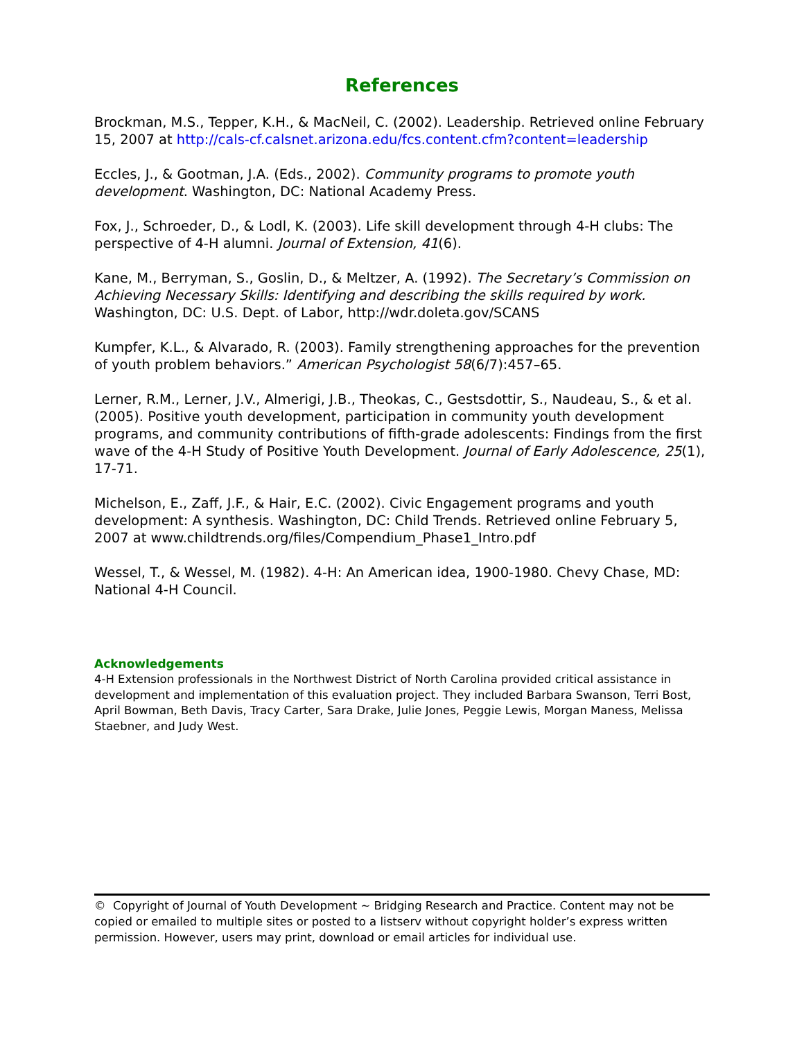References
Brockman, M.S., Tepper, K.H., & MacNeil, C. (2002). Leadership. Retrieved online February 15, 2007 at http://cals-cf.calsnet.arizona.edu/fcs.content.cfm?content=leadership
Eccles, J., & Gootman, J.A. (Eds., 2002). Community programs to promote youth development. Washington, DC: National Academy Press.
Fox, J., Schroeder, D., & Lodl, K. (2003). Life skill development through 4-H clubs: The perspective of 4-H alumni. Journal of Extension, 41(6).
Kane, M., Berryman, S., Goslin, D., & Meltzer, A. (1992). The Secretary’s Commission on Achieving Necessary Skills: Identifying and describing the skills required by work. Washington, DC: U.S. Dept. of Labor, http://wdr.doleta.gov/SCANS
Kumpfer, K.L., & Alvarado, R. (2003). Family strengthening approaches for the prevention of youth problem behaviors.” American Psychologist 58(6/7):457–65.
Lerner, R.M., Lerner, J.V., Almerigi, J.B., Theokas, C., Gestsdottir, S., Naudeau, S., & et al. (2005). Positive youth development, participation in community youth development programs, and community contributions of fifth-grade adolescents: Findings from the first wave of the 4-H Study of Positive Youth Development. Journal of Early Adolescence, 25(1), 17-71.
Michelson, E., Zaff, J.F., & Hair, E.C. (2002). Civic Engagement programs and youth development: A synthesis. Washington, DC: Child Trends. Retrieved online February 5, 2007 at www.childtrends.org/files/Compendium_Phase1_Intro.pdf
Wessel, T., & Wessel, M. (1982). 4-H: An American idea, 1900-1980. Chevy Chase, MD: National 4-H Council.
Acknowledgements
4-H Extension professionals in the Northwest District of North Carolina provided critical assistance in development and implementation of this evaluation project. They included Barbara Swanson, Terri Bost, April Bowman, Beth Davis, Tracy Carter, Sara Drake, Julie Jones, Peggie Lewis, Morgan Maness, Melissa Staebner, and Judy West.
© Copyright of Journal of Youth Development ~ Bridging Research and Practice. Content may not be copied or emailed to multiple sites or posted to a listserv without copyright holder’s express written permission. However, users may print, download or email articles for individual use.